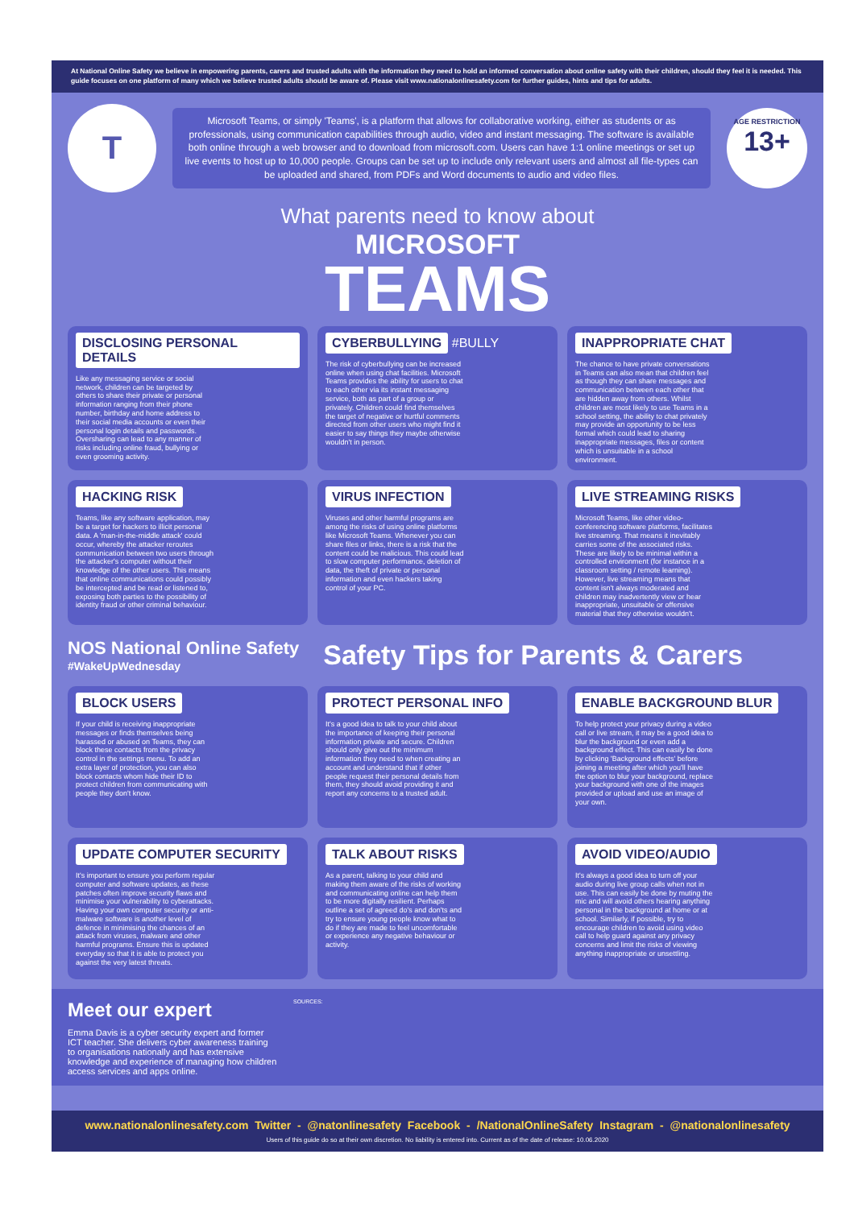At National Online Safety we believe in empowering parents, carers and trusted adults with the information they need to hold an informed conversation about online safety with their children, should they feel it is needed. This guide focuses on one platform of many which we believe trusted adults should be aware of. Please visit www.nationalonlinesafety.com for further guides, hints and tips for adults.
T
Microsoft Teams, or simply 'Teams', is a platform that allows for collaborative working, either as students or as professionals, using communication capabilities through audio, video and instant messaging. The software is available both online through a web browser and to download from microsoft.com. Users can have 1:1 online meetings or set up live events to host up to 10,000 people. Groups can be set up to include only relevant users and almost all file-types can be uploaded and shared, from PDFs and Word documents to audio and video files.
AGE RESTRICTION
13+
What parents need to know about
MICROSOFT
TEAMS
DISCLOSING PERSONAL DETAILS
Like any messaging service or social network, children can be targeted by others to share their private or personal information ranging from their phone number, birthday and home address to their social media accounts or even their personal login details and passwords. Oversharing can lead to any manner of risks including online fraud, bullying or even grooming activity.
CYBERBULLYING
#BULLY
The risk of cyberbullying can be increased online when using chat facilities. Microsoft Teams provides the ability for users to chat to each other via its instant messaging service, both as part of a group or privately. Children could find themselves the target of negative or hurtful comments directed from other users who might find it easier to say things they maybe otherwise wouldn't in person.
INAPPROPRIATE CHAT
The chance to have private conversations in Teams can also mean that children feel as though they can share messages and communication between each other that are hidden away from others. Whilst children are most likely to use Teams in a school setting, the ability to chat privately may provide an opportunity to be less formal which could lead to sharing inappropriate messages, files or content which is unsuitable in a school environment.
HACKING RISK
Teams, like any software application, may be a target for hackers to illicit personal data. A 'man-in-the-middle attack' could occur, whereby the attacker reroutes communication between two users through the attacker's computer without their knowledge of the other users. This means that online communications could possibly be intercepted and be read or listened to, exposing both parties to the possibility of identity fraud or other criminal behaviour.
VIRUS INFECTION
Viruses and other harmful programs are among the risks of using online platforms like Microsoft Teams. Whenever you can share files or links, there is a risk that the content could be malicious. This could lead to slow computer performance, deletion of data, the theft of private or personal information and even hackers taking control of your PC.
LIVE STREAMING RISKS
Microsoft Teams, like other video-conferencing software platforms, facilitates live streaming. That means it inevitably carries some of the associated risks. These are likely to be minimal within a controlled environment (for instance in a classroom setting / remote learning). However, live streaming means that content isn't always moderated and children may inadvertently view or hear inappropriate, unsuitable or offensive material that they otherwise wouldn't.
NOS National Online Safety
#WakeUpWednesday
Safety Tips for Parents & Carers
BLOCK USERS
If your child is receiving inappropriate messages or finds themselves being harassed or abused on Teams, they can block these contacts from the privacy control in the settings menu. To add an extra layer of protection, you can also block contacts whom hide their ID to protect children from communicating with people they don't know.
PROTECT PERSONAL INFO
It's a good idea to talk to your child about the importance of keeping their personal information private and secure. Children should only give out the minimum information they need to when creating an account and understand that if other people request their personal details from them, they should avoid providing it and report any concerns to a trusted adult.
ENABLE BACKGROUND BLUR
To help protect your privacy during a video call or live stream, it may be a good idea to blur the background or even add a background effect. This can easily be done by clicking 'Background effects' before joining a meeting after which you'll have the option to blur your background, replace your background with one of the images provided or upload and use an image of your own.
UPDATE COMPUTER SECURITY
It's important to ensure you perform regular computer and software updates, as these patches often improve security flaws and minimise your vulnerability to cyberattacks. Having your own computer security or anti-malware software is another level of defence in minimising the chances of an attack from viruses, malware and other harmful programs. Ensure this is updated everyday so that it is able to protect you against the very latest threats.
TALK ABOUT RISKS
As a parent, talking to your child and making them aware of the risks of working and communicating online can help them to be more digitally resilient. Perhaps outline a set of agreed do's and don'ts and try to ensure young people know what to do if they are made to feel uncomfortable or experience any negative behaviour or activity.
AVOID VIDEO/AUDIO
It's always a good idea to turn off your audio during live group calls when not in use. This can easily be done by muting the mic and will avoid others hearing anything personal in the background at home or at school. Similarly, if possible, try to encourage children to avoid using video call to help guard against any privacy concerns and limit the risks of viewing anything inappropriate or unsettling.
Meet our expert
Emma Davis is a cyber security expert and former ICT teacher. She delivers cyber awareness training to organisations nationally and has extensive knowledge and experience of managing how children access services and apps online.
SOURCES:
www.nationalonlinesafety.com Twitter - @natonlinesafety Facebook - /NationalOnlineSafety Instagram - @nationalonlinesafety
Users of this guide do so at their own discretion. No liability is entered into. Current as of the date of release: 10.06.2020